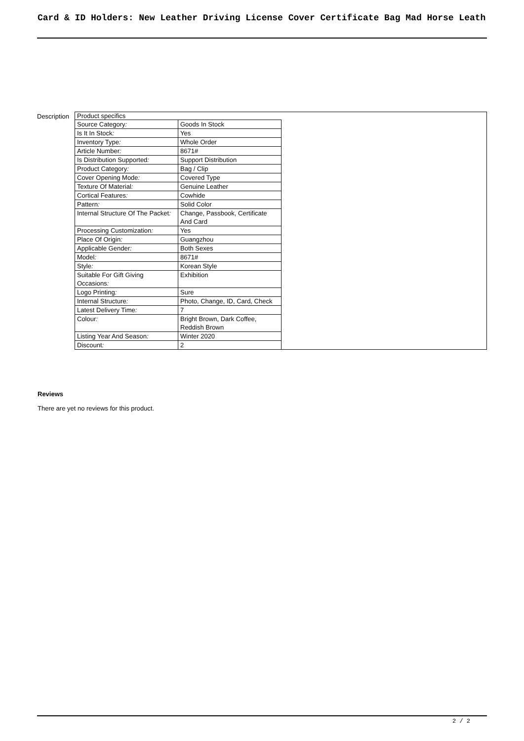Card & ID Holders: New Leather Driving License Cover Certificate Bag Mad Horse Leath
Description
| Product specifics |
| / Source Category : / Goods In Stock / / Is It In Stock : / Yes / / Inventory Type : / Whole Order / / Article Number : / 8671# / / Is Distribution Supported : / Support Distribution / / Product Category : / Bag / Clip / / Cover Opening Mode : / Covered Type / / Texture Of Material : / Genuine Leather / / Cortical Features : / Cowhide / / Pattern : / Solid Color / / Internal Structure Of The Packet : / Change, Passbook, Certificate And Card / / Processing Customization : / Yes / / Place Of Origin : / Guangzhou / / Applicable Gender : / Both Sexes / / Model : / 8671# / / Style : / Korean Style / / Suitable For Gift Giving Occasions : / Exhibition / / Logo Printing : / Sure / / Internal Structure : / Photo, Change, ID, Card, Check / / Latest Delivery Time : / 7 / / Colour : / Bright Brown, Dark Coffee, Reddish Brown / / Listing Year And Season : / Winter 2020 / / Discount : / 2 / |
Reviews
There are yet no reviews for this product.
2 / 2